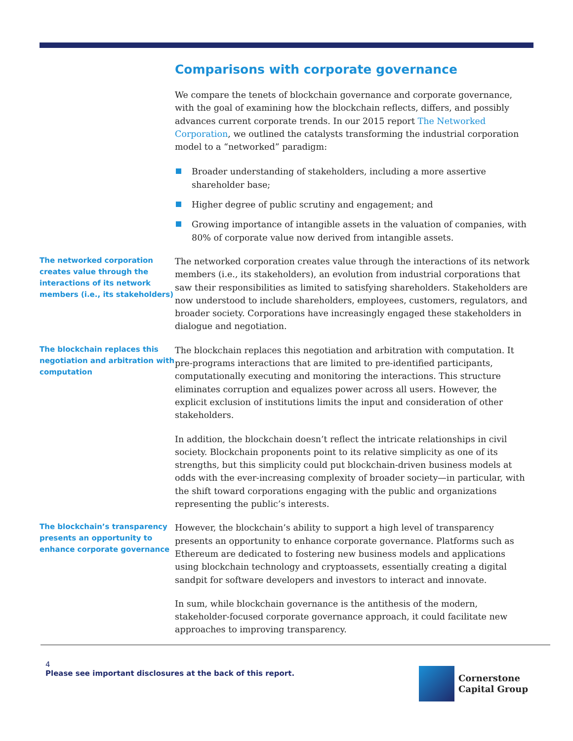Comparisons with corporate governance
We compare the tenets of blockchain governance and corporate governance, with the goal of examining how the blockchain reflects, differs, and possibly advances current corporate trends. In our 2015 report The Networked Corporation, we outlined the catalysts transforming the industrial corporation model to a “networked” paradigm:
Broader understanding of stakeholders, including a more assertive shareholder base;
Higher degree of public scrutiny and engagement; and
Growing importance of intangible assets in the valuation of companies, with 80% of corporate value now derived from intangible assets.
The networked corporation creates value through the interactions of its network members (i.e., its stakeholders)
The networked corporation creates value through the interactions of its network members (i.e., its stakeholders), an evolution from industrial corporations that saw their responsibilities as limited to satisfying shareholders. Stakeholders are now understood to include shareholders, employees, customers, regulators, and broader society. Corporations have increasingly engaged these stakeholders in dialogue and negotiation.
The blockchain replaces this negotiation and arbitration with computation
The blockchain replaces this negotiation and arbitration with computation. It pre-programs interactions that are limited to pre-identified participants, computationally executing and monitoring the interactions. This structure eliminates corruption and equalizes power across all users. However, the explicit exclusion of institutions limits the input and consideration of other stakeholders.
In addition, the blockchain doesn’t reflect the intricate relationships in civil society. Blockchain proponents point to its relative simplicity as one of its strengths, but this simplicity could put blockchain-driven business models at odds with the ever-increasing complexity of broader society—in particular, with the shift toward corporations engaging with the public and organizations representing the public’s interests.
The blockchain’s transparency presents an opportunity to enhance corporate governance
However, the blockchain’s ability to support a high level of transparency presents an opportunity to enhance corporate governance. Platforms such as Ethereum are dedicated to fostering new business models and applications using blockchain technology and cryptoassets, essentially creating a digital sandpit for software developers and investors to interact and innovate.
In sum, while blockchain governance is the antithesis of the modern, stakeholder-focused corporate governance approach, it could facilitate new approaches to improving transparency.
4
Please see important disclosures at the back of this report.
Cornerstone
Capital Group